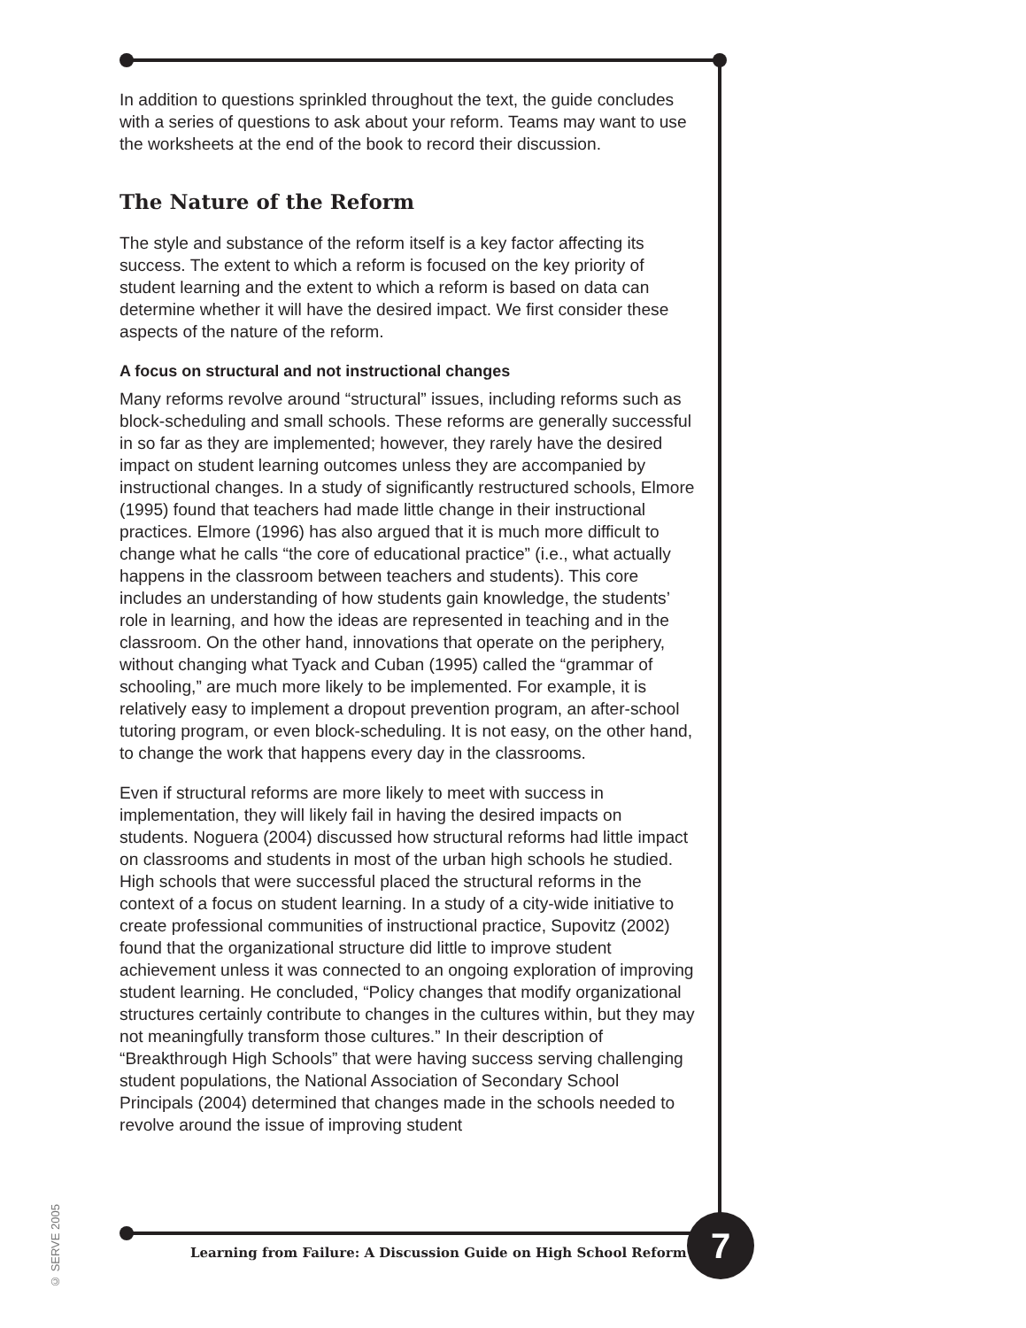In addition to questions sprinkled throughout the text, the guide concludes with a series of questions to ask about your reform. Teams may want to use the worksheets at the end of the book to record their discussion.
The Nature of the Reform
The style and substance of the reform itself is a key factor affecting its success. The extent to which a reform is focused on the key priority of student learning and the extent to which a reform is based on data can determine whether it will have the desired impact. We first consider these aspects of the nature of the reform.
A focus on structural and not instructional changes
Many reforms revolve around “structural” issues, including reforms such as block-scheduling and small schools. These reforms are generally successful in so far as they are implemented; however, they rarely have the desired impact on student learning outcomes unless they are accompanied by instructional changes. In a study of significantly restructured schools, Elmore (1995) found that teachers had made little change in their instructional practices. Elmore (1996) has also argued that it is much more difficult to change what he calls “the core of educational practice” (i.e., what actually happens in the classroom between teachers and students). This core includes an understanding of how students gain knowledge, the students’ role in learning, and how the ideas are represented in teaching and in the classroom. On the other hand, innovations that operate on the periphery, without changing what Tyack and Cuban (1995) called the “grammar of schooling,” are much more likely to be implemented. For example, it is relatively easy to implement a dropout prevention program, an after-school tutoring program, or even block-scheduling. It is not easy, on the other hand, to change the work that happens every day in the classrooms.
Even if structural reforms are more likely to meet with success in implementation, they will likely fail in having the desired impacts on students. Noguera (2004) discussed how structural reforms had little impact on classrooms and students in most of the urban high schools he studied. High schools that were successful placed the structural reforms in the context of a focus on student learning. In a study of a city-wide initiative to create professional communities of instructional practice, Supovitz (2002) found that the organizational structure did little to improve student achievement unless it was connected to an ongoing exploration of improving student learning. He concluded, “Policy changes that modify organizational structures certainly contribute to changes in the cultures within, but they may not meaningfully transform those cultures.” In their description of “Breakthrough High Schools” that were having success serving challenging student populations, the National Association of Secondary School Principals (2004) determined that changes made in the schools needed to revolve around the issue of improving student
© SERVE 2005
Learning from Failure: A Discussion Guide on High School Reform
7